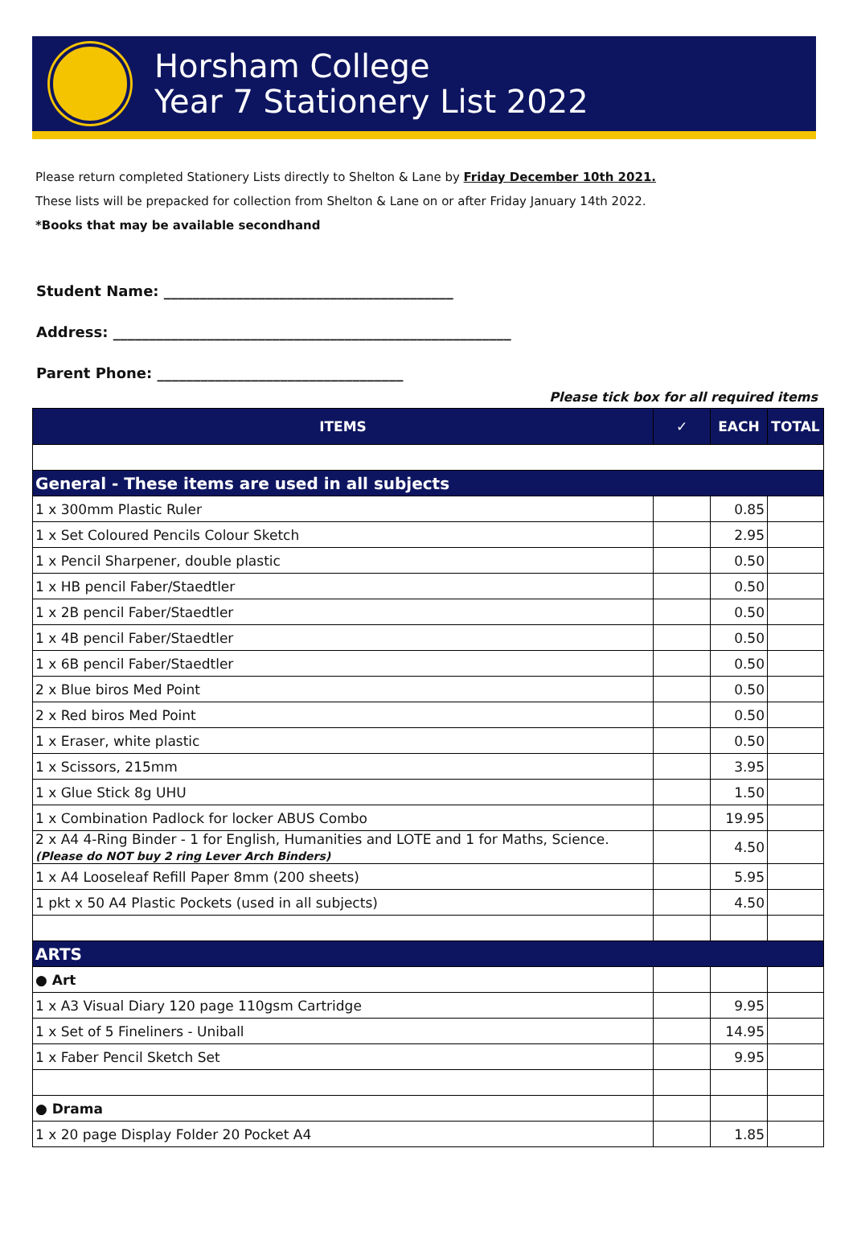Horsham College
Year 7 Stationery List 2022
Please return completed Stationery Lists directly to Shelton & Lane by Friday December 10th 2021.
These lists will be prepacked for collection from Shelton & Lane on or after Friday January 14th 2022.
*Books that may be available secondhand
Student Name: ________________________________________
Address: _______________________________________________________
Parent Phone: __________________________________
Please tick box for all required items
| ITEMS | ✓ | EACH | TOTAL |
| --- | --- | --- | --- |
| General - These items are used in all subjects | | | |
| 1 x 300mm Plastic Ruler | | 0.85 | |
| 1 x Set Coloured Pencils Colour Sketch | | 2.95 | |
| 1 x Pencil Sharpener, double plastic | | 0.50 | |
| 1 x HB pencil Faber/Staedtler | | 0.50 | |
| 1 x 2B pencil Faber/Staedtler | | 0.50 | |
| 1 x 4B pencil Faber/Staedtler | | 0.50 | |
| 1 x 6B pencil Faber/Staedtler | | 0.50 | |
| 2 x Blue biros Med Point | | 0.50 | |
| 2 x Red biros Med Point | | 0.50 | |
| 1 x Eraser, white plastic | | 0.50 | |
| 1 x Scissors, 215mm | | 3.95 | |
| 1 x Glue Stick 8g UHU | | 1.50 | |
| 1 x Combination Padlock for locker ABUS Combo | | 19.95 | |
| 2 x A4 4-Ring Binder - 1 for English, Humanities and LOTE and 1 for Maths, Science. (Please do NOT buy 2 ring Lever Arch Binders) | | 4.50 | |
| 1 x A4 Looseleaf Refill Paper 8mm (200 sheets) | | 5.95 | |
| 1 pkt x 50 A4 Plastic Pockets (used in all subjects) | | 4.50 | |
| ARTS | | | |
| ● Art | | | |
| 1 x A3 Visual Diary 120 page 110gsm Cartridge | | 9.95 | |
| 1 x Set of 5 Fineliners - Uniball | | 14.95 | |
| 1 x Faber Pencil Sketch Set | | 9.95 | |
| ● Drama | | | |
| 1 x 20 page Display Folder 20 Pocket A4 | | 1.85 | |